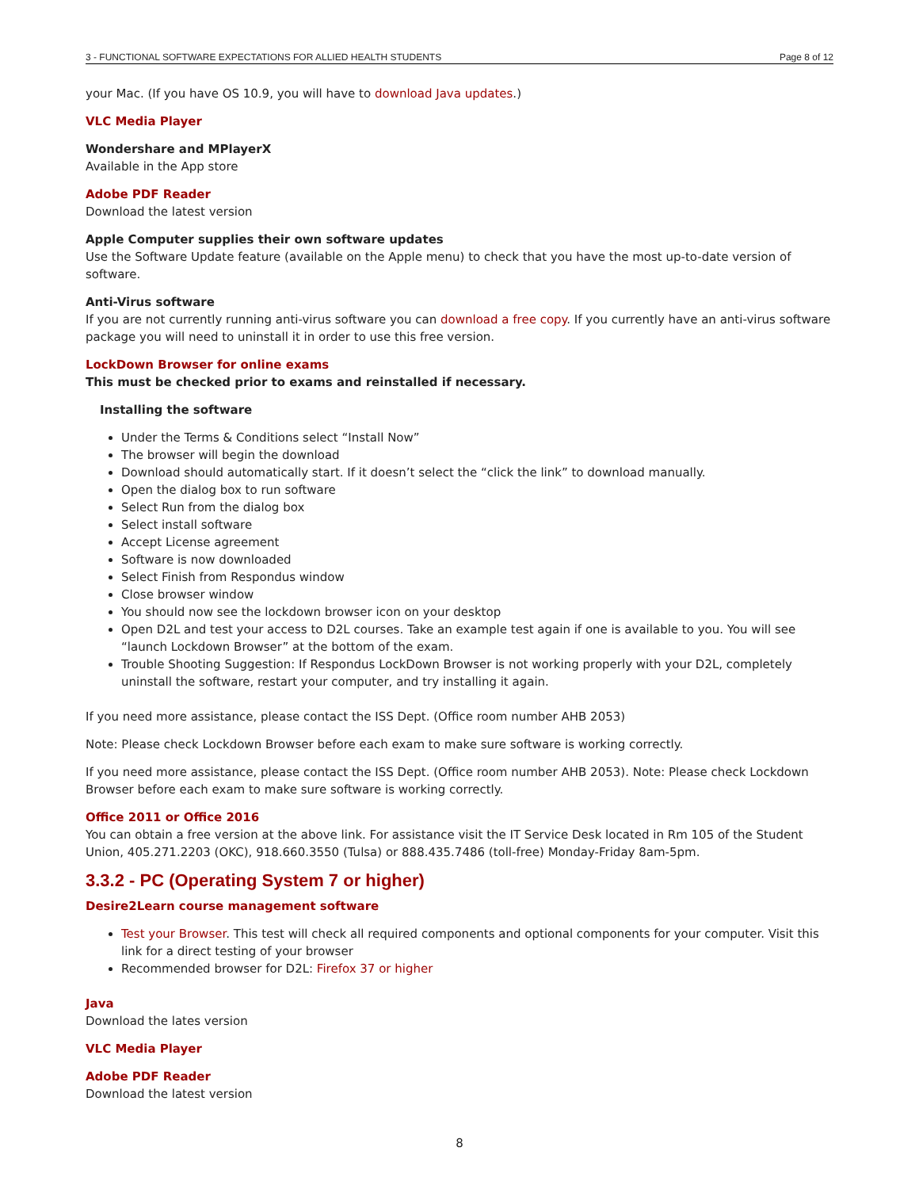3 - FUNCTIONAL SOFTWARE EXPECTATIONS FOR ALLIED HEALTH STUDENTS Page 8 of 12
your Mac. (If you have OS 10.9, you will have to download Java updates.)
VLC Media Player
Wondershare and MPlayerX
Available in the App store
Adobe PDF Reader
Download the latest version
Apple Computer supplies their own software updates
Use the Software Update feature (available on the Apple menu) to check that you have the most up-to-date version of software.
Anti-Virus software
If you are not currently running anti-virus software you can download a free copy. If you currently have an anti-virus software package you will need to uninstall it in order to use this free version.
LockDown Browser for online exams
This must be checked prior to exams and reinstalled if necessary.
Installing the software
Under the Terms & Conditions select “Install Now”
The browser will begin the download
Download should automatically start. If it doesn’t select the “click the link” to download manually.
Open the dialog box to run software
Select Run from the dialog box
Select install software
Accept License agreement
Software is now downloaded
Select Finish from Respondus window
Close browser window
You should now see the lockdown browser icon on your desktop
Open D2L and test your access to D2L courses. Take an example test again if one is available to you. You will see “launch Lockdown Browser” at the bottom of the exam.
Trouble Shooting Suggestion: If Respondus LockDown Browser is not working properly with your D2L, completely uninstall the software, restart your computer, and try installing it again.
If you need more assistance, please contact the ISS Dept. (Office room number AHB 2053)
Note: Please check Lockdown Browser before each exam to make sure software is working correctly.
If you need more assistance, please contact the ISS Dept. (Office room number AHB 2053). Note: Please check Lockdown Browser before each exam to make sure software is working correctly.
Office 2011 or Office 2016
You can obtain a free version at the above link. For assistance visit the IT Service Desk located in Rm 105 of the Student Union, 405.271.2203 (OKC), 918.660.3550 (Tulsa) or 888.435.7486 (toll-free) Monday-Friday 8am-5pm.
3.3.2 - PC (Operating System 7 or higher)
Desire2Learn course management software
Test your Browser. This test will check all required components and optional components for your computer. Visit this link for a direct testing of your browser
Recommended browser for D2L: Firefox 37 or higher
Java
Download the lates version
VLC Media Player
Adobe PDF Reader
Download the latest version
8